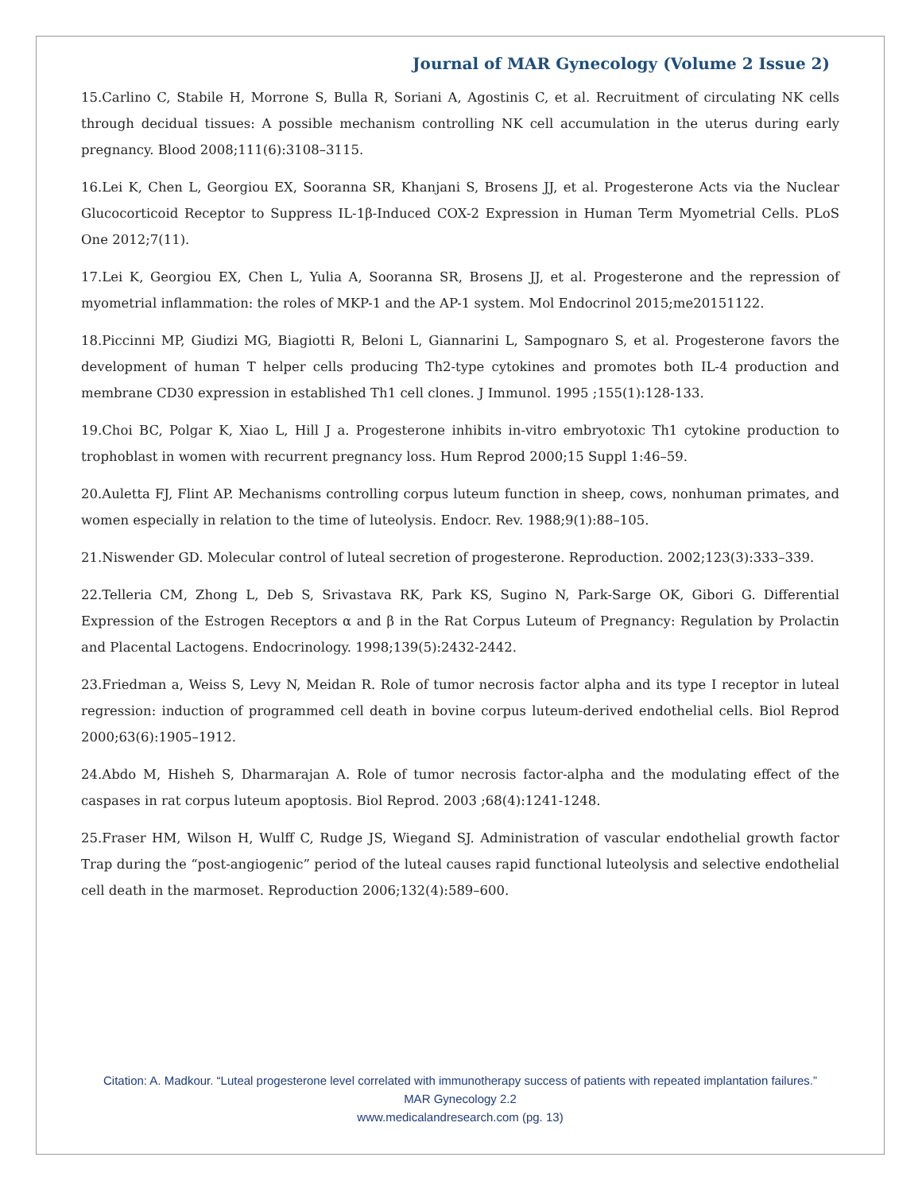Journal of MAR Gynecology (Volume 2 Issue 2)
15.Carlino C, Stabile H, Morrone S, Bulla R, Soriani A, Agostinis C, et al. Recruitment of circulating NK cells through decidual tissues: A possible mechanism controlling NK cell accumulation in the uterus during early pregnancy. Blood 2008;111(6):3108–3115.
16.Lei K, Chen L, Georgiou EX, Sooranna SR, Khanjani S, Brosens JJ, et al. Progesterone Acts via the Nuclear Glucocorticoid Receptor to Suppress IL-1β-Induced COX-2 Expression in Human Term Myometrial Cells. PLoS One 2012;7(11).
17.Lei K, Georgiou EX, Chen L, Yulia A, Sooranna SR, Brosens JJ, et al. Progesterone and the repression of myometrial inflammation: the roles of MKP-1 and the AP-1 system. Mol Endocrinol 2015;me20151122.
18.Piccinni MP, Giudizi MG, Biagiotti R, Beloni L, Giannarini L, Sampognaro S, et al. Progesterone favors the development of human T helper cells producing Th2-type cytokines and promotes both IL-4 production and membrane CD30 expression in established Th1 cell clones. J Immunol. 1995 ;155(1):128-133.
19.Choi BC, Polgar K, Xiao L, Hill J a. Progesterone inhibits in-vitro embryotoxic Th1 cytokine production to trophoblast in women with recurrent pregnancy loss. Hum Reprod 2000;15 Suppl 1:46–59.
20.Auletta FJ, Flint AP. Mechanisms controlling corpus luteum function in sheep, cows, nonhuman primates, and women especially in relation to the time of luteolysis. Endocr. Rev. 1988;9(1):88–105.
21.Niswender GD. Molecular control of luteal secretion of progesterone. Reproduction. 2002;123(3):333–339.
22.Telleria CM, Zhong L, Deb S, Srivastava RK, Park KS, Sugino N, Park-Sarge OK, Gibori G. Differential Expression of the Estrogen Receptors α and β in the Rat Corpus Luteum of Pregnancy: Regulation by Prolactin and Placental Lactogens. Endocrinology. 1998;139(5):2432-2442.
23.Friedman a, Weiss S, Levy N, Meidan R. Role of tumor necrosis factor alpha and its type I receptor in luteal regression: induction of programmed cell death in bovine corpus luteum-derived endothelial cells. Biol Reprod 2000;63(6):1905–1912.
24.Abdo M, Hisheh S, Dharmarajan A. Role of tumor necrosis factor-alpha and the modulating effect of the caspases in rat corpus luteum apoptosis. Biol Reprod. 2003 ;68(4):1241-1248.
25.Fraser HM, Wilson H, Wulff C, Rudge JS, Wiegand SJ. Administration of vascular endothelial growth factor Trap during the “post-angiogenic” period of the luteal causes rapid functional luteolysis and selective endothelial cell death in the marmoset. Reproduction 2006;132(4):589–600.
Citation: A. Madkour. “Luteal progesterone level correlated with immunotherapy success of patients with repeated implantation failures.” MAR Gynecology 2.2
www.medicalandresearch.com (pg. 13)